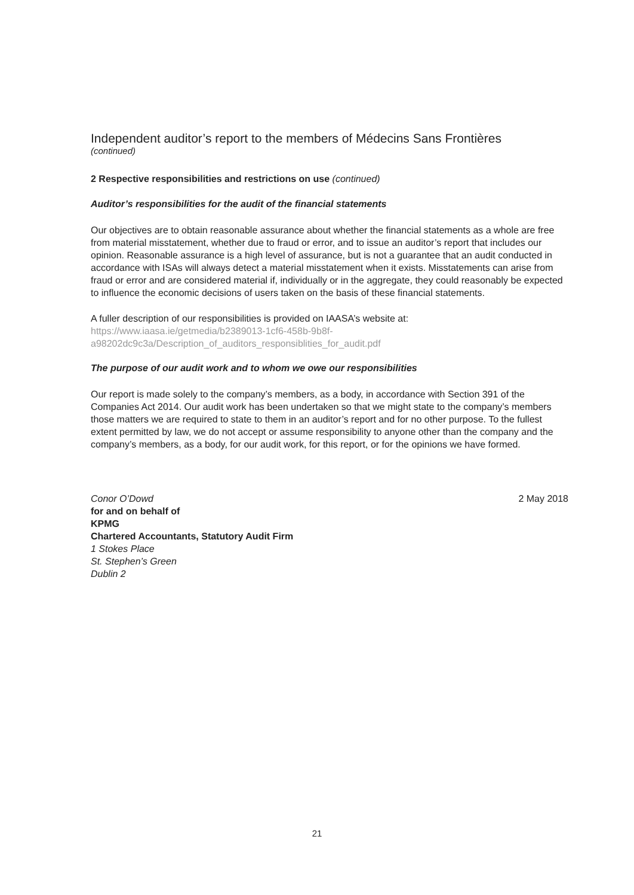Independent auditor’s report to the members of Médecins Sans Frontières
(continued)
2 Respective responsibilities and restrictions on use (continued)
Auditor’s responsibilities for the audit of the financial statements
Our objectives are to obtain reasonable assurance about whether the financial statements as a whole are free from material misstatement, whether due to fraud or error, and to issue an auditor’s report that includes our opinion. Reasonable assurance is a high level of assurance, but is not a guarantee that an audit conducted in accordance with ISAs will always detect a material misstatement when it exists. Misstatements can arise from fraud or error and are considered material if, individually or in the aggregate, they could reasonably be expected to influence the economic decisions of users taken on the basis of these financial statements.
A fuller description of our responsibilities is provided on IAASA’s website at:
https://www.iaasa.ie/getmedia/b2389013-1cf6-458b-9b8f-
a98202dc9c3a/Description_of_auditors_responsiblities_for_audit.pdf
The purpose of our audit work and to whom we owe our responsibilities
Our report is made solely to the company’s members, as a body, in accordance with Section 391 of the Companies Act 2014. Our audit work has been undertaken so that we might state to the company’s members those matters we are required to state to them in an auditor’s report and for no other purpose. To the fullest extent permitted by law, we do not accept or assume responsibility to anyone other than the company and the company’s members, as a body, for our audit work, for this report, or for the opinions we have formed.
Conor O’Dowd
for and on behalf of
KPMG
Chartered Accountants, Statutory Audit Firm
1 Stokes Place
St. Stephen’s Green
Dublin 2
2 May 2018
21